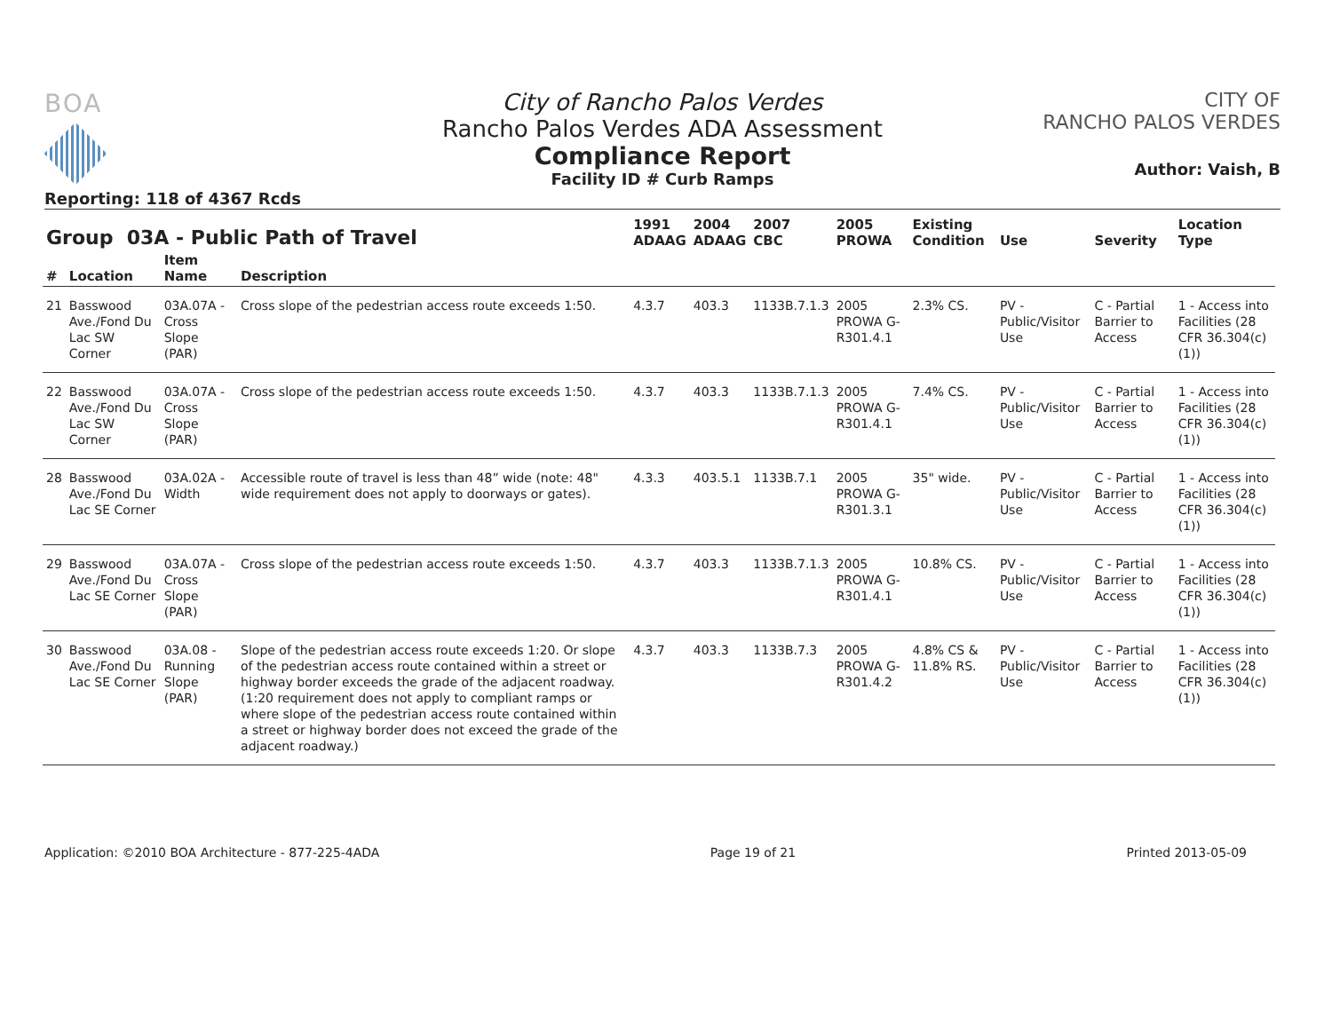BOA
Reporting: 118 of 4367 Rcds
City of Rancho Palos Verdes
Rancho Palos Verdes ADA Assessment
Compliance Report
Facility ID # Curb Ramps
CITY OF
RANCHO PALOS VERDES
Author: Vaish, B
| Group 03A - Public Path of Travel | | | | 1991 ADAAG | 2004 ADAAG | 2007 CBC | 2005 PROWA | Existing Condition | Use | Severity | Location Type |
| --- | --- | --- | --- | --- | --- | --- | --- | --- | --- | --- | --- |
| # | Location | Item Name | Description | | | | | | | | |
| 21 | Basswood Ave./Fond Du Lac SW Corner | 03A.07A - Cross Slope (PAR) | Cross slope of the pedestrian access route exceeds 1:50. | 4.3.7 | 403.3 | 1133B.7.1.3 | 2005 PROWA G-R301.4.1 | 2.3% CS. | PV - Public/Visitor Use | C - Partial Barrier to Access | 1 - Access into Facilities (28 CFR 36.304(c)(1)) |
| 22 | Basswood Ave./Fond Du Lac SW Corner | 03A.07A - Cross Slope (PAR) | Cross slope of the pedestrian access route exceeds 1:50. | 4.3.7 | 403.3 | 1133B.7.1.3 | 2005 PROWA G-R301.4.1 | 7.4% CS. | PV - Public/Visitor Use | C - Partial Barrier to Access | 1 - Access into Facilities (28 CFR 36.304(c)(1)) |
| 28 | Basswood Ave./Fond Du Lac SE Corner | 03A.02A - Width | Accessible route of travel is less than 48” wide (note: 48" wide requirement does not apply to doorways or gates). | 4.3.3 | 403.5.1 | 1133B.7.1 | 2005 PROWA G-R301.3.1 | 35" wide. | PV - Public/Visitor Use | C - Partial Barrier to Access | 1 - Access into Facilities (28 CFR 36.304(c)(1)) |
| 29 | Basswood Ave./Fond Du Lac SE Corner | 03A.07A - Cross Slope (PAR) | Cross slope of the pedestrian access route exceeds 1:50. | 4.3.7 | 403.3 | 1133B.7.1.3 | 2005 PROWA G-R301.4.1 | 10.8% CS. | PV - Public/Visitor Use | C - Partial Barrier to Access | 1 - Access into Facilities (28 CFR 36.304(c)(1)) |
| 30 | Basswood Ave./Fond Du Lac SE Corner | 03A.08 - Running Slope (PAR) | Slope of the pedestrian access route exceeds 1:20. Or slope of the pedestrian access route contained within a street or highway border exceeds the grade of the adjacent roadway. (1:20 requirement does not apply to compliant ramps or where slope of the pedestrian access route contained within a street or highway border does not exceed the grade of the adjacent roadway.) | 4.3.7 | 403.3 | 1133B.7.3 | 2005 PROWA G-R301.4.2 | 4.8% CS & 11.8% RS. | PV - Public/Visitor Use | C - Partial Barrier to Access | 1 - Access into Facilities (28 CFR 36.304(c)(1)) |
Application: ©2010 BOA Architecture - 877-225-4ADA Page 19 of 21 Printed 2013-05-09